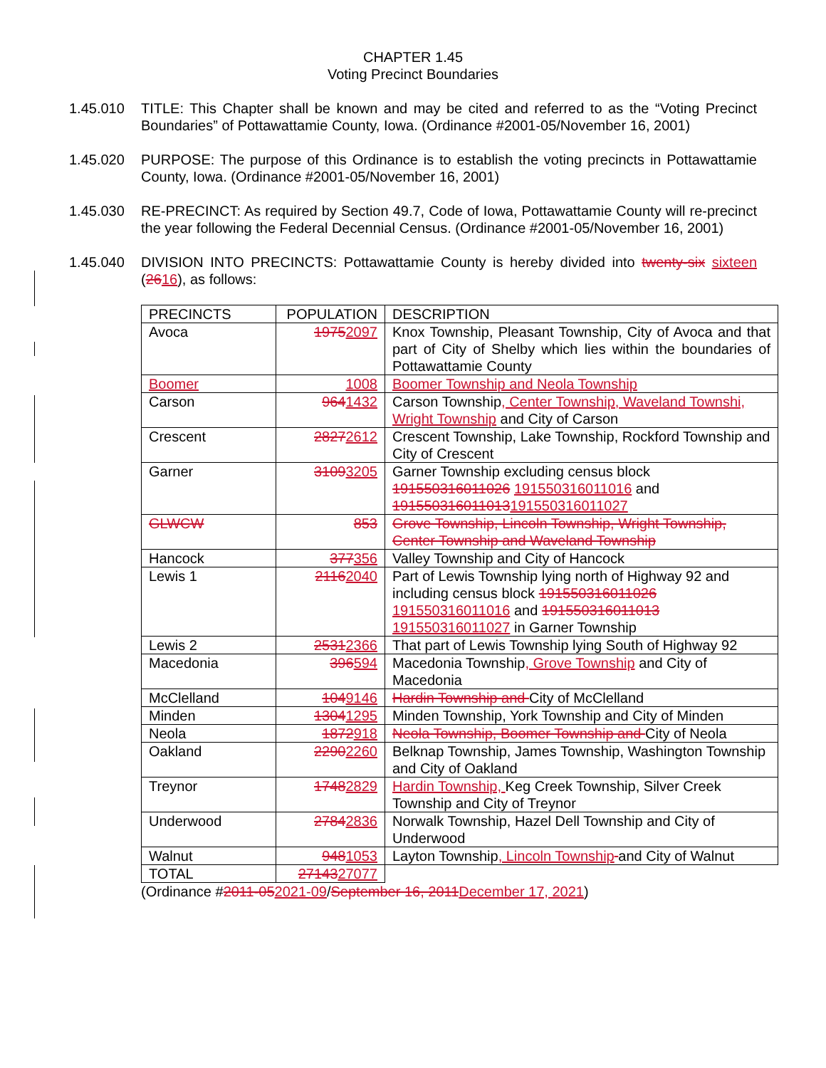CHAPTER 1.45
Voting Precinct Boundaries
1.45.010 TITLE: This Chapter shall be known and may be cited and referred to as the “Voting Precinct Boundaries” of Pottawattamie County, Iowa. (Ordinance #2001-05/November 16, 2001)
1.45.020 PURPOSE: The purpose of this Ordinance is to establish the voting precincts in Pottawattamie County, Iowa. (Ordinance #2001-05/November 16, 2001)
1.45.030 RE-PRECINCT: As required by Section 49.7, Code of Iowa, Pottawattamie County will re-precinct the year following the Federal Decennial Census. (Ordinance #2001-05/November 16, 2001)
1.45.040 DIVISION INTO PRECINCTS: Pottawattamie County is hereby divided into twenty-six sixteen (2616), as follows:
| PRECINCTS | POPULATION | DESCRIPTION |
| --- | --- | --- |
| Avoca | 1975 2097 | Knox Township, Pleasant Township, City of Avoca and that part of City of Shelby which lies within the boundaries of Pottawattamie County |
| Boomer | 1008 | Boomer Township and Neola Township |
| Carson | 964 1432 | Carson Township , Center Township, Waveland Townshi, Wright Township and City of Carson |
| Crescent | 2827 2612 | Crescent Township, Lake Township, Rockford Township and City of Crescent |
| Garner | 3109 3205 | Garner Township excluding census block 191550316011026 191550316011016 and 191550316011013 191550316011027 |
| GLWCW | 853 | Grove Township, Lincoln Township, Wright Township, Center Township and Waveland Township |
| Hancock | 377 356 | Valley Township and City of Hancock |
| Lewis 1 | 2116 2040 | Part of Lewis Township lying north of Highway 92 and including census block 191550316011026 191550316011016 and 191550316011013 191550316011027 in Garner Township |
| Lewis 2 | 2531 2366 | That part of Lewis Township lying South of Highway 92 |
| Macedonia | 396 594 | Macedonia Township , Grove Township and City of Macedonia |
| McClelland | 104 9146 | Hardin Township and City of McClelland |
| Minden | 1304 1295 | Minden Township, York Township and City of Minden |
| Neola | 1872 918 | Neola Township, Boomer Township and City of Neola |
| Oakland | 2290 2260 | Belknap Township, James Township, Washington Township and City of Oakland |
| Treynor | 1748 2829 | Hardin Township, Keg Creek Township, Silver Creek Township and City of Treynor |
| Underwood | 2784 2836 | Norwalk Township, Hazel Dell Township and City of Underwood |
| Walnut | 948 1053 | Layton Township , Lincoln Township and City of Walnut |
| TOTAL | 27143 27077 | |
(Ordinance #2011-052021-09/September 16, 2011 December 17, 2021)